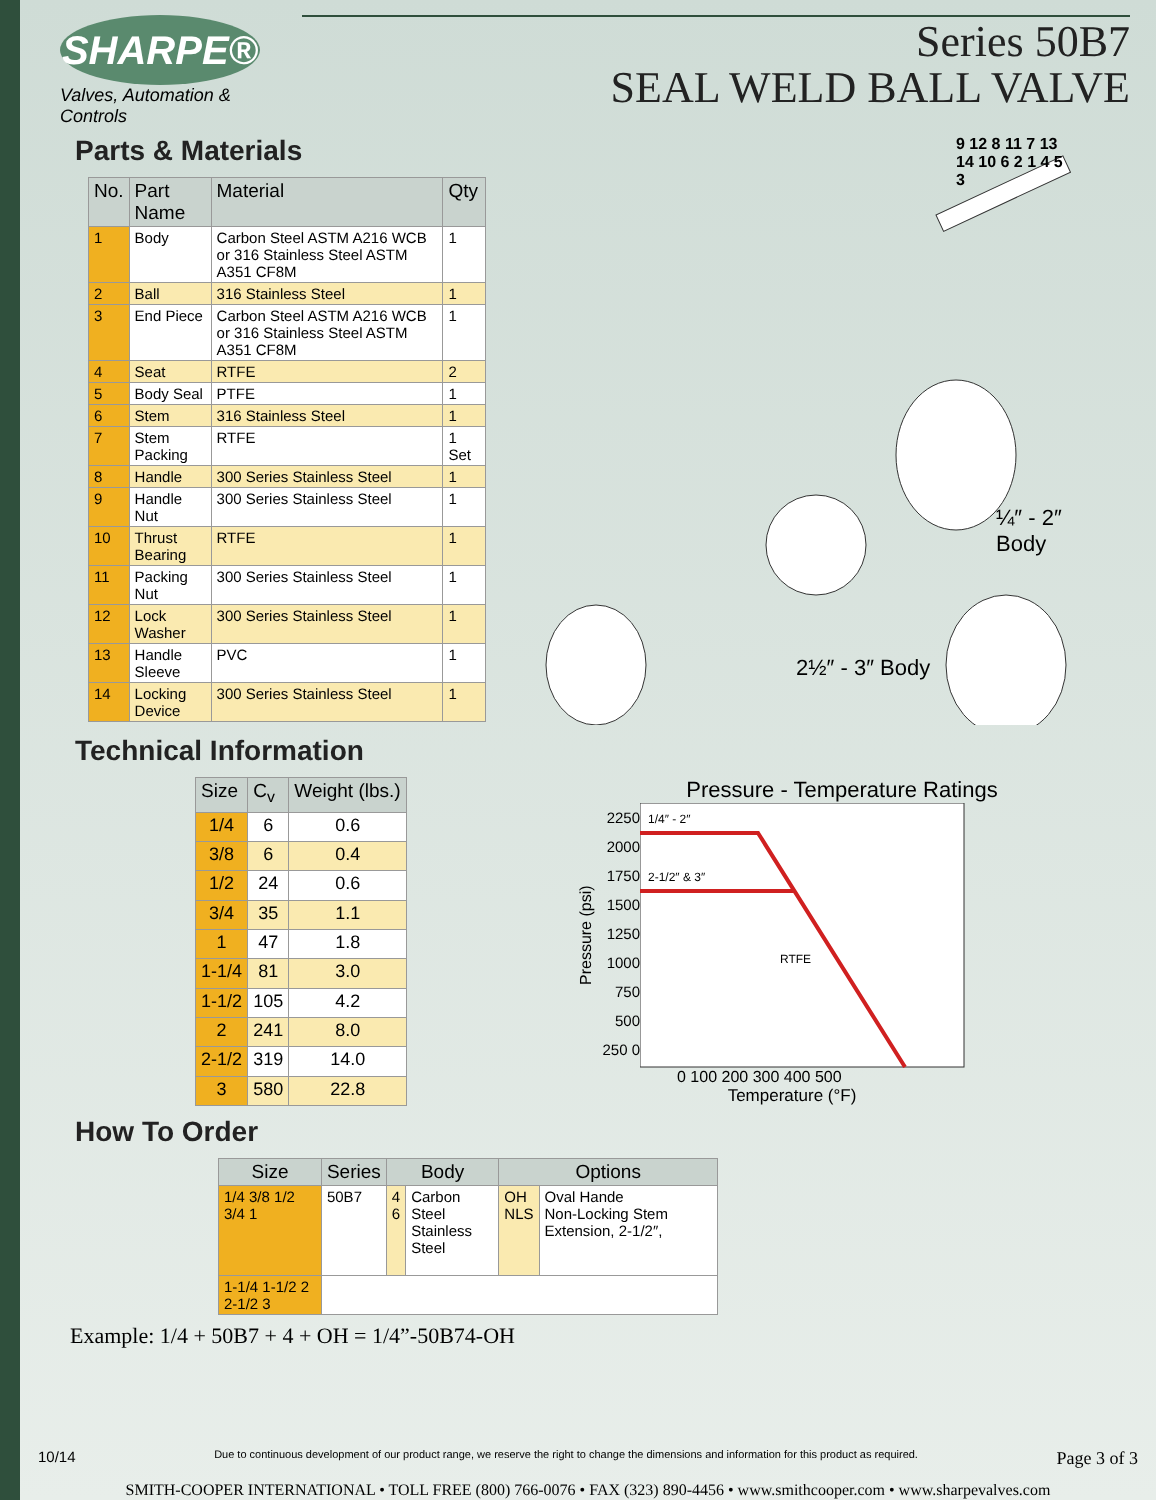SHARPE®
Valves, Automation & Controls
Series 50B7
SEAL WELD BALL VALVE
Parts & Materials
| No. | Part Name | Material | Qty |
| --- | --- | --- | --- |
| 1 | Body | Carbon Steel ASTM A216 WCB or 316 Stainless Steel ASTM A351 CF8M | 1 |
| 2 | Ball | 316 Stainless Steel | 1 |
| 3 | End Piece | Carbon Steel ASTM A216 WCB or 316 Stainless Steel ASTM A351 CF8M | 1 |
| 4 | Seat | RTFE | 2 |
| 5 | Body Seal | PTFE | 1 |
| 6 | Stem | 316 Stainless Steel | 1 |
| 7 | Stem Packing | RTFE | 1 Set |
| 8 | Handle | 300 Series Stainless Steel | 1 |
| 9 | Handle Nut | 300 Series Stainless Steel | 1 |
| 10 | Thrust Bearing | RTFE | 1 |
| 11 | Packing Nut | 300 Series Stainless Steel | 1 |
| 12 | Lock Washer | 300 Series Stainless Steel | 1 |
| 13 | Handle Sleeve | PVC | 1 |
| 14 | Locking Device | 300 Series Stainless Steel | 1 |
2½″ - 3″ Body
¼″ - 2″ Body
9 12 8 11 7 13 14 10 6 2 1 4 5 3
Technical Information
| Size | C<sub>v</sub> | Weight (lbs.) |
| --- | --- | --- |
| 1/4 | 6 | 0.6 |
| 3/8 | 6 | 0.4 |
| 1/2 | 24 | 0.6 |
| 3/4 | 35 | 1.1 |
| 1 | 47 | 1.8 |
| 1-1/4 | 81 | 3.0 |
| 1-1/2 | 105 | 4.2 |
| 2 | 241 | 8.0 |
| 2-1/2 | 319 | 14.0 |
| 3 | 580 | 22.8 |
Pressure - Temperature Ratings
Pressure (psi)
2250 2000 1750 1500 1250 1000 750 500 250 0
1/4″ - 2″
2-1/2″ & 3″
RTFE
0 100 200 300 400 500
Temperature (°F)
How To Order
| Size | Series | Body | | Options | |
| --- | --- | --- | --- | --- | --- |
| 1/4 3/8 1/2 3/4 1 | 50B7 | 4 6 | Carbon Steel Stainless Steel | OH NLS | Oval Hande Non-Locking Stem Extension, 2-1/2″, |
| 1-1/4 1-1/2 2 2-1/2 3 | | | | | |
Example: 1/4 + 50B7 + 4 + OH = 1/4”-50B74-OH
10/14 Due to continuous development of our product range, we reserve the right to change the dimensions and information for this product as required. Page 3 of 3
SMITH-COOPER INTERNATIONAL • TOLL FREE (800) 766-0076 • FAX (323) 890-4456 • www.smithcooper.com • www.sharpevalves.com